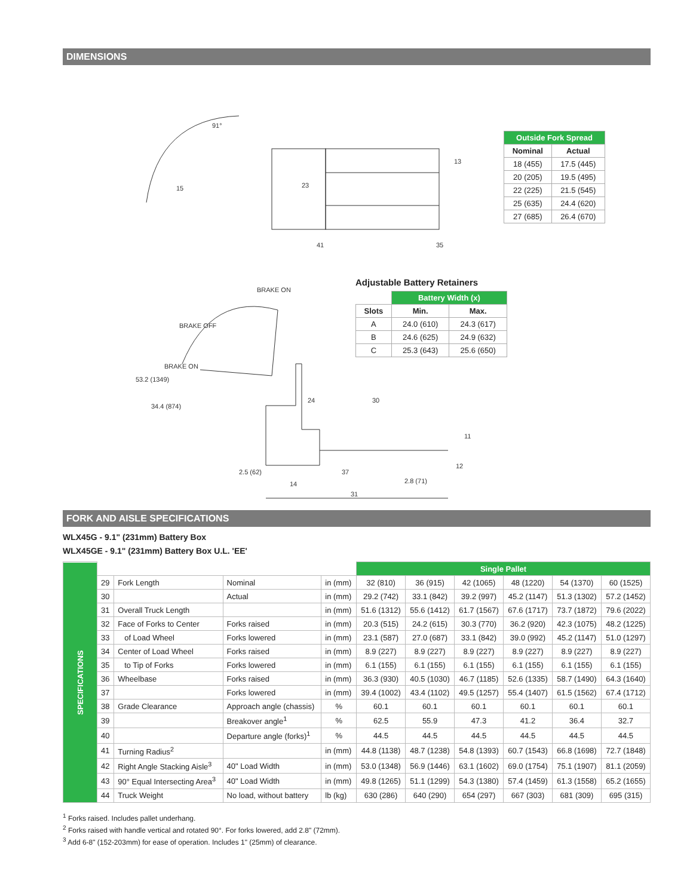DIMENSIONS
91°
15
23
41
35
13
BRAKE ON
BRAKE OFF
BRAKE ON
53.2 (1349)
34.4 (874)
24
30
11
12
2.5 (62)
14
37
2.8 (71)
31
| Outside Fork Spread | |
| --- | --- |
| Nominal | Actual |
| 18 (455) | 17.5 (445) |
| 20 (205) | 19.5 (495) |
| 22 (225) | 21.5 (545) |
| 25 (635) | 24.4 (620) |
| 27 (685) | 26.4 (670) |
Adjustable Battery Retainers
| | Battery Width (x) | |
| Slots | Min. | Max. |
| A | 24.0 (610) | 24.3 (617) |
| B | 24.6 (625) | 24.9 (632) |
| C | 25.3 (643) | 25.6 (650) |
FORK AND AISLE SPECIFICATIONS
WLX45G - 9.1" (231mm) Battery Box
WLX45GE - 9.1" (231mm) Battery Box U.L. 'EE'
| SPECIFICATIONS | | | | | Single Pallet | | | | | |
| | 29 | Fork Length | Nominal | in (mm) | 32 (810) | 36 (915) | 42 (1065) | 48 (1220) | 54 (1370) | 60 (1525) |
| | 30 | | Actual | in (mm) | 29.2 (742) | 33.1 (842) | 39.2 (997) | 45.2 (1147) | 51.3 (1302) | 57.2 (1452) |
| | 31 | Overall Truck Length | | in (mm) | 51.6 (1312) | 55.6 (1412) | 61.7 (1567) | 67.6 (1717) | 73.7 (1872) | 79.6 (2022) |
| | 32 | Face of Forks to Center | Forks raised | in (mm) | 20.3 (515) | 24.2 (615) | 30.3 (770) | 36.2 (920) | 42.3 (1075) | 48.2 (1225) |
| | 33 | of Load Wheel | Forks lowered | in (mm) | 23.1 (587) | 27.0 (687) | 33.1 (842) | 39.0 (992) | 45.2 (1147) | 51.0 (1297) |
| | 34 | Center of Load Wheel | Forks raised | in (mm) | 8.9 (227) | 8.9 (227) | 8.9 (227) | 8.9 (227) | 8.9 (227) | 8.9 (227) |
| | 35 | to Tip of Forks | Forks lowered | in (mm) | 6.1 (155) | 6.1 (155) | 6.1 (155) | 6.1 (155) | 6.1 (155) | 6.1 (155) |
| | 36 | Wheelbase | Forks raised | in (mm) | 36.3 (930) | 40.5 (1030) | 46.7 (1185) | 52.6 (1335) | 58.7 (1490) | 64.3 (1640) |
| | 37 | | Forks lowered | in (mm) | 39.4 (1002) | 43.4 (1102) | 49.5 (1257) | 55.4 (1407) | 61.5 (1562) | 67.4 (1712) |
| | 38 | Grade Clearance | Approach angle (chassis) | % | 60.1 | 60.1 | 60.1 | 60.1 | 60.1 | 60.1 |
| | 39 | | Breakover angle<sup>1</sup> | % | 62.5 | 55.9 | 47.3 | 41.2 | 36.4 | 32.7 |
| | 40 | | Departure angle (forks)<sup>1</sup> | % | 44.5 | 44.5 | 44.5 | 44.5 | 44.5 | 44.5 |
| | 41 | Turning Radius<sup>2</sup> | | in (mm) | 44.8 (1138) | 48.7 (1238) | 54.8 (1393) | 60.7 (1543) | 66.8 (1698) | 72.7 (1848) |
| | 42 | Right Angle Stacking Aisle<sup>3</sup> | 40" Load Width | in (mm) | 53.0 (1348) | 56.9 (1446) | 63.1 (1602) | 69.0 (1754) | 75.1 (1907) | 81.1 (2059) |
| | 43 | 90° Equal Intersecting Area<sup>3</sup> | 40" Load Width | in (mm) | 49.8 (1265) | 51.1 (1299) | 54.3 (1380) | 57.4 (1459) | 61.3 (1558) | 65.2 (1655) |
| | 44 | Truck Weight | No load, without battery | lb (kg) | 630 (286) | 640 (290) | 654 (297) | 667 (303) | 681 (309) | 695 (315) |
<sup>1</sup> Forks raised. Includes pallet underhang.
<sup>2</sup> Forks raised with handle vertical and rotated 90°. For forks lowered, add 2.8" (72mm).
<sup>3</sup> Add 6-8" (152-203mm) for ease of operation. Includes 1" (25mm) of clearance.